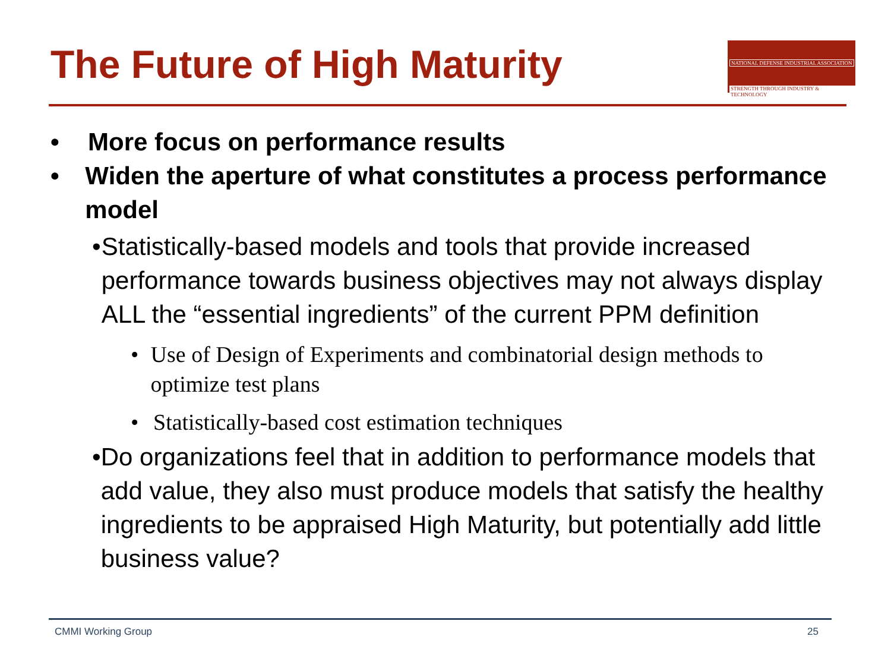The Future of High Maturity
NATIONAL DEFENSE INDUSTRIAL ASSOCIATION
STRENGTH THROUGH INDUSTRY & TECHNOLOGY
• More focus on performance results
• Widen the aperture of what constitutes a process performance model
• Statistically-based models and tools that provide increased performance towards business objectives may not always display ALL the “essential ingredients” of the current PPM definition
• Use of Design of Experiments and combinatorial design methods to optimize test plans
• Statistically-based cost estimation techniques
• Do organizations feel that in addition to performance models that add value, they also must produce models that satisfy the healthy ingredients to be appraised High Maturity, but potentially add little business value?
CMMI Working Group 25